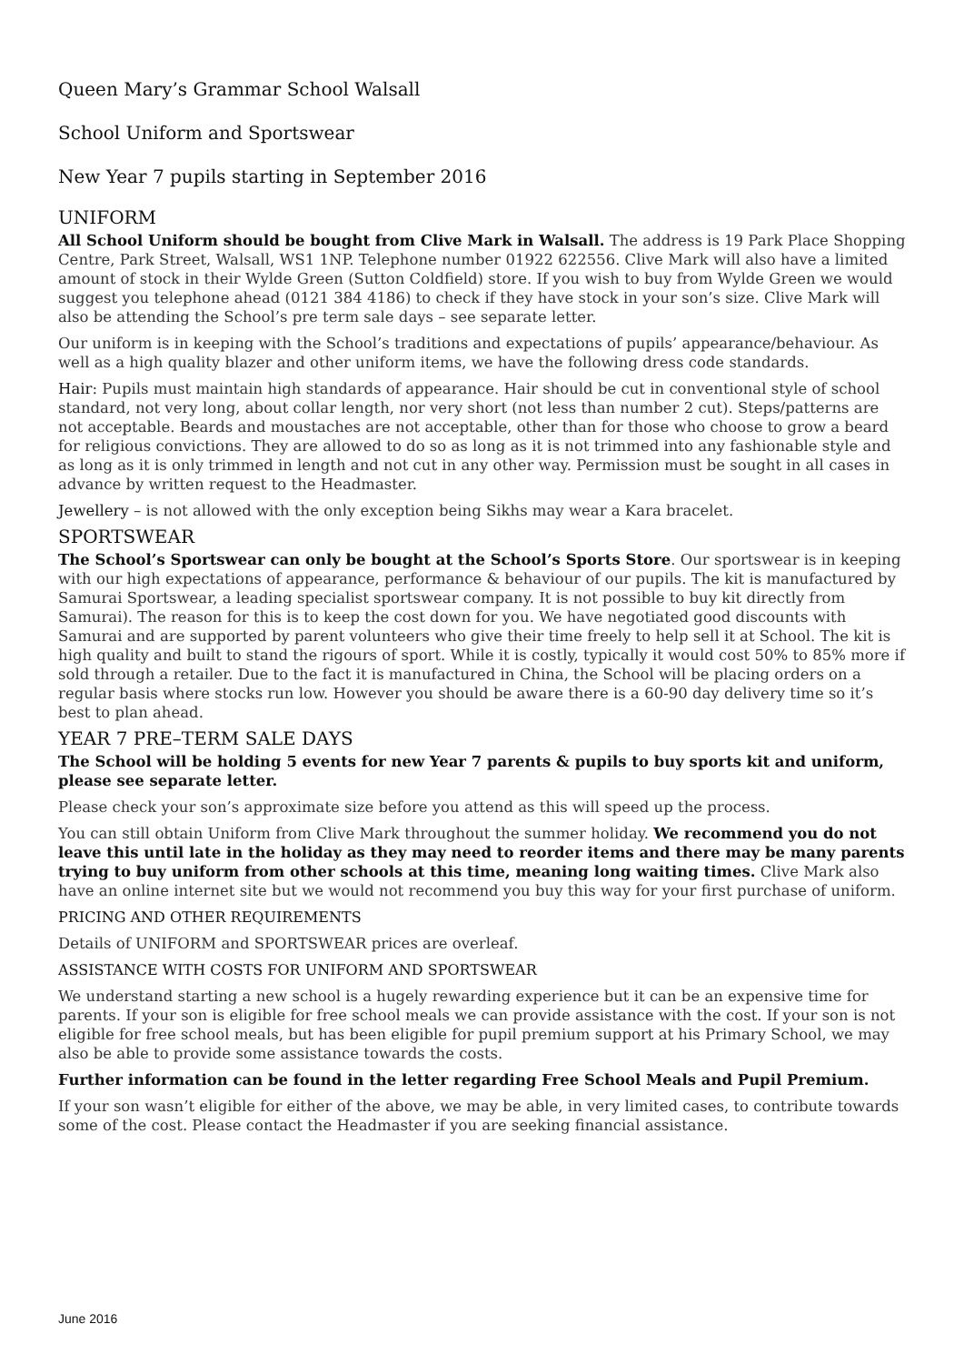Queen Mary’s Grammar School Walsall
School Uniform and Sportswear
New Year 7 pupils starting in September 2016
UNIFORM
All School Uniform should be bought from Clive Mark in Walsall. The address is 19 Park Place Shopping Centre, Park Street, Walsall, WS1 1NP. Telephone number 01922 622556. Clive Mark will also have a limited amount of stock in their Wylde Green (Sutton Coldfield) store. If you wish to buy from Wylde Green we would suggest you telephone ahead (0121 384 4186) to check if they have stock in your son’s size. Clive Mark will also be attending the School’s pre term sale days – see separate letter.
Our uniform is in keeping with the School’s traditions and expectations of pupils’ appearance/behaviour. As well as a high quality blazer and other uniform items, we have the following dress code standards.
Hair: Pupils must maintain high standards of appearance. Hair should be cut in conventional style of school standard, not very long, about collar length, nor very short (not less than number 2 cut). Steps/patterns are not acceptable. Beards and moustaches are not acceptable, other than for those who choose to grow a beard for religious convictions. They are allowed to do so as long as it is not trimmed into any fashionable style and as long as it is only trimmed in length and not cut in any other way. Permission must be sought in all cases in advance by written request to the Headmaster.
Jewellery – is not allowed with the only exception being Sikhs may wear a Kara bracelet.
SPORTSWEAR
The School’s Sportswear can only be bought at the School’s Sports Store. Our sportswear is in keeping with our high expectations of appearance, performance & behaviour of our pupils. The kit is manufactured by Samurai Sportswear, a leading specialist sportswear company. It is not possible to buy kit directly from Samurai). The reason for this is to keep the cost down for you. We have negotiated good discounts with Samurai and are supported by parent volunteers who give their time freely to help sell it at School. The kit is high quality and built to stand the rigours of sport. While it is costly, typically it would cost 50% to 85% more if sold through a retailer. Due to the fact it is manufactured in China, the School will be placing orders on a regular basis where stocks run low. However you should be aware there is a 60-90 day delivery time so it’s best to plan ahead.
YEAR 7 PRE–TERM SALE DAYS
The School will be holding 5 events for new Year 7 parents & pupils to buy sports kit and uniform, please see separate letter.
Please check your son’s approximate size before you attend as this will speed up the process.
You can still obtain Uniform from Clive Mark throughout the summer holiday. We recommend you do not leave this until late in the holiday as they may need to reorder items and there may be many parents trying to buy uniform from other schools at this time, meaning long waiting times. Clive Mark also have an online internet site but we would not recommend you buy this way for your first purchase of uniform.
PRICING AND OTHER REQUIREMENTS
Details of UNIFORM and SPORTSWEAR prices are overleaf.
ASSISTANCE WITH COSTS FOR UNIFORM AND SPORTSWEAR
We understand starting a new school is a hugely rewarding experience but it can be an expensive time for parents. If your son is eligible for free school meals we can provide assistance with the cost. If your son is not eligible for free school meals, but has been eligible for pupil premium support at his Primary School, we may also be able to provide some assistance towards the costs.
Further information can be found in the letter regarding Free School Meals and Pupil Premium.
If your son wasn’t eligible for either of the above, we may be able, in very limited cases, to contribute towards some of the cost. Please contact the Headmaster if you are seeking financial assistance.
June 2016